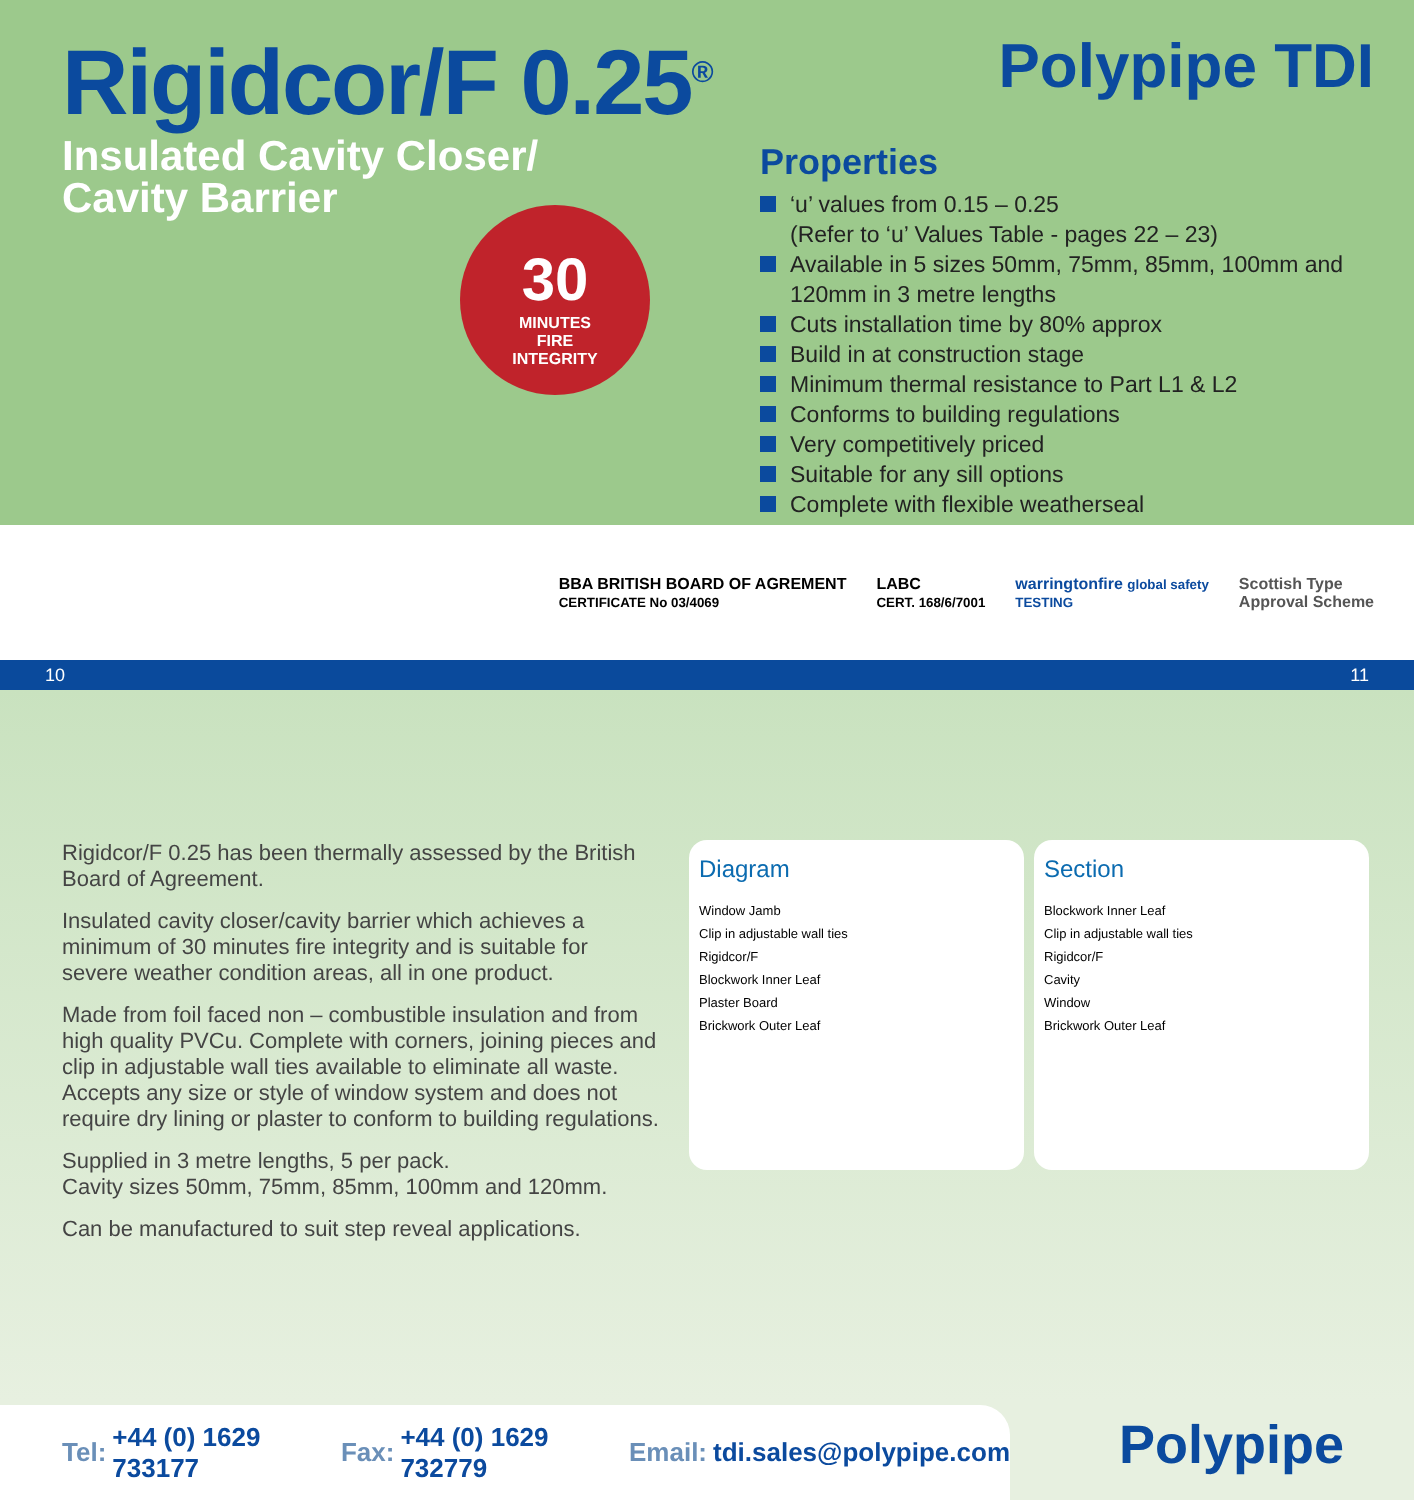Rigidcor/F 0.25<sup>®</sup>
Insulated Cavity Closer/
Cavity Barrier
Polypipe TDI
Properties
‘u’ values from 0.15 – 0.25
(Refer to ‘u’ Values Table - pages 22 – 23)
Available in 5 sizes 50mm, 75mm, 85mm, 100mm and 120mm in 3 metre lengths
Cuts installation time by 80% approx
Build in at construction stage
Minimum thermal resistance to Part L1 & L2
Conforms to building regulations
Very competitively priced
Suitable for any sill options
Complete with flexible weatherseal
30
MINUTES
FIRE
INTEGRITY
BBA BRITISH BOARD OF AGREMENT
CERTIFICATE No 03/4069
LABC
CERT. 168/6/7001
warringtonfire global safety
TESTING
Scottish Type
Approval Scheme
10 11
Rigidcor/F 0.25 has been thermally assessed by the British Board of Agreement.
Insulated cavity closer/cavity barrier which achieves a minimum of 30 minutes fire integrity and is suitable for severe weather condition areas, all in one product.
Made from foil faced non – combustible insulation and from high quality PVCu. Complete with corners, joining pieces and clip in adjustable wall ties available to eliminate all waste. Accepts any size or style of window system and does not require dry lining or plaster to conform to building regulations.
Supplied in 3 metre lengths, 5 per pack.
Cavity sizes 50mm, 75mm, 85mm, 100mm and 120mm.
Can be manufactured to suit step reveal applications.
Diagram
Window Jamb
Clip in adjustable wall ties
Rigidcor/F
Blockwork Inner Leaf
Plaster Board
Brickwork Outer Leaf
Section
Blockwork Inner Leaf
Clip in adjustable wall ties
Rigidcor/F
Cavity
Window
Brickwork Outer Leaf
Tel: +44 (0) 1629 733177 Fax: +44 (0) 1629 732779 Email: tdi.sales@polypipe.com
Polypipe